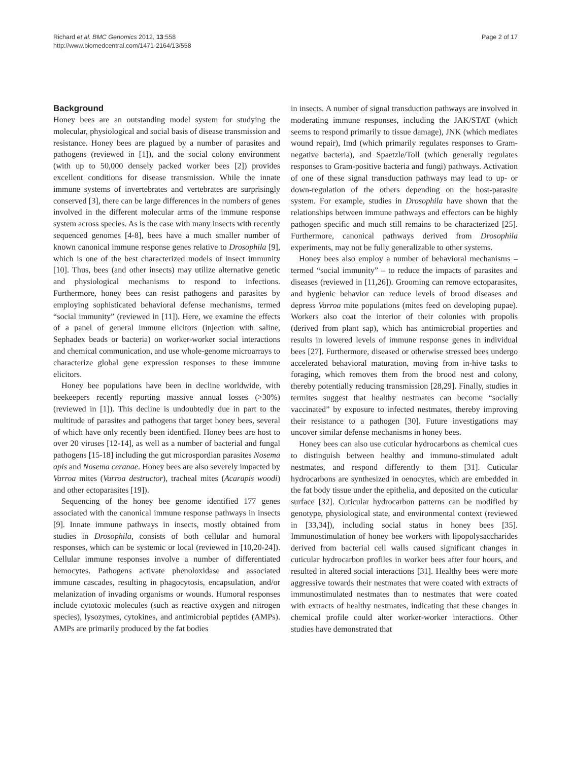Richard et al. BMC Genomics 2012, 13:558
http://www.biomedcentral.com/1471-2164/13/558
Page 2 of 17
Background
Honey bees are an outstanding model system for studying the molecular, physiological and social basis of disease transmission and resistance. Honey bees are plagued by a number of parasites and pathogens (reviewed in [1]), and the social colony environment (with up to 50,000 densely packed worker bees [2]) provides excellent conditions for disease transmission. While the innate immune systems of invertebrates and vertebrates are surprisingly conserved [3], there can be large differences in the numbers of genes involved in the different molecular arms of the immune response system across species. As is the case with many insects with recently sequenced genomes [4-8], bees have a much smaller number of known canonical immune response genes relative to Drosophila [9], which is one of the best characterized models of insect immunity [10]. Thus, bees (and other insects) may utilize alternative genetic and physiological mechanisms to respond to infections. Furthermore, honey bees can resist pathogens and parasites by employing sophisticated behavioral defense mechanisms, termed “social immunity” (reviewed in [11]). Here, we examine the effects of a panel of general immune elicitors (injection with saline, Sephadex beads or bacteria) on worker-worker social interactions and chemical communication, and use whole-genome microarrays to characterize global gene expression responses to these immune elicitors.
Honey bee populations have been in decline worldwide, with beekeepers recently reporting massive annual losses (>30%) (reviewed in [1]). This decline is undoubtedly due in part to the multitude of parasites and pathogens that target honey bees, several of which have only recently been identified. Honey bees are host to over 20 viruses [12-14], as well as a number of bacterial and fungal pathogens [15-18] including the gut microspordian parasites Nosema apis and Nosema ceranae. Honey bees are also severely impacted by Varroa mites (Varroa destructor), tracheal mites (Acarapis woodi) and other ectoparasites [19]).
Sequencing of the honey bee genome identified 177 genes associated with the canonical immune response pathways in insects [9]. Innate immune pathways in insects, mostly obtained from studies in Drosophila, consists of both cellular and humoral responses, which can be systemic or local (reviewed in [10,20-24]). Cellular immune responses involve a number of differentiated hemocytes. Pathogens activate phenoloxidase and associated immune cascades, resulting in phagocytosis, encapsulation, and/or melanization of invading organisms or wounds. Humoral responses include cytotoxic molecules (such as reactive oxygen and nitrogen species), lysozymes, cytokines, and antimicrobial peptides (AMPs). AMPs are primarily produced by the fat bodies
in insects. A number of signal transduction pathways are involved in moderating immune responses, including the JAK/STAT (which seems to respond primarily to tissue damage), JNK (which mediates wound repair), Imd (which primarily regulates responses to Gram-negative bacteria), and Spaetzle/Toll (which generally regulates responses to Gram-positive bacteria and fungi) pathways. Activation of one of these signal transduction pathways may lead to up- or down-regulation of the others depending on the host-parasite system. For example, studies in Drosophila have shown that the relationships between immune pathways and effectors can be highly pathogen specific and much still remains to be characterized [25]. Furthermore, canonical pathways derived from Drosophila experiments, may not be fully generalizable to other systems.
Honey bees also employ a number of behavioral mechanisms – termed “social immunity” – to reduce the impacts of parasites and diseases (reviewed in [11,26]). Grooming can remove ectoparasites, and hygienic behavior can reduce levels of brood diseases and depress Varroa mite populations (mites feed on developing pupae). Workers also coat the interior of their colonies with propolis (derived from plant sap), which has antimicrobial properties and results in lowered levels of immune response genes in individual bees [27]. Furthermore, diseased or otherwise stressed bees undergo accelerated behavioral maturation, moving from in-hive tasks to foraging, which removes them from the brood nest and colony, thereby potentially reducing transmission [28,29]. Finally, studies in termites suggest that healthy nestmates can become “socially vaccinated” by exposure to infected nestmates, thereby improving their resistance to a pathogen [30]. Future investigations may uncover similar defense mechanisms in honey bees.
Honey bees can also use cuticular hydrocarbons as chemical cues to distinguish between healthy and immuno-stimulated adult nestmates, and respond differently to them [31]. Cuticular hydrocarbons are synthesized in oenocytes, which are embedded in the fat body tissue under the epithelia, and deposited on the cuticular surface [32]. Cuticular hydrocarbon patterns can be modified by genotype, physiological state, and environmental context (reviewed in [33,34]), including social status in honey bees [35]. Immunostimulation of honey bee workers with lipopolysaccharides derived from bacterial cell walls caused significant changes in cuticular hydrocarbon profiles in worker bees after four hours, and resulted in altered social interactions [31]. Healthy bees were more aggressive towards their nestmates that were coated with extracts of immunostimulated nestmates than to nestmates that were coated with extracts of healthy nestmates, indicating that these changes in chemical profile could alter worker-worker interactions. Other studies have demonstrated that